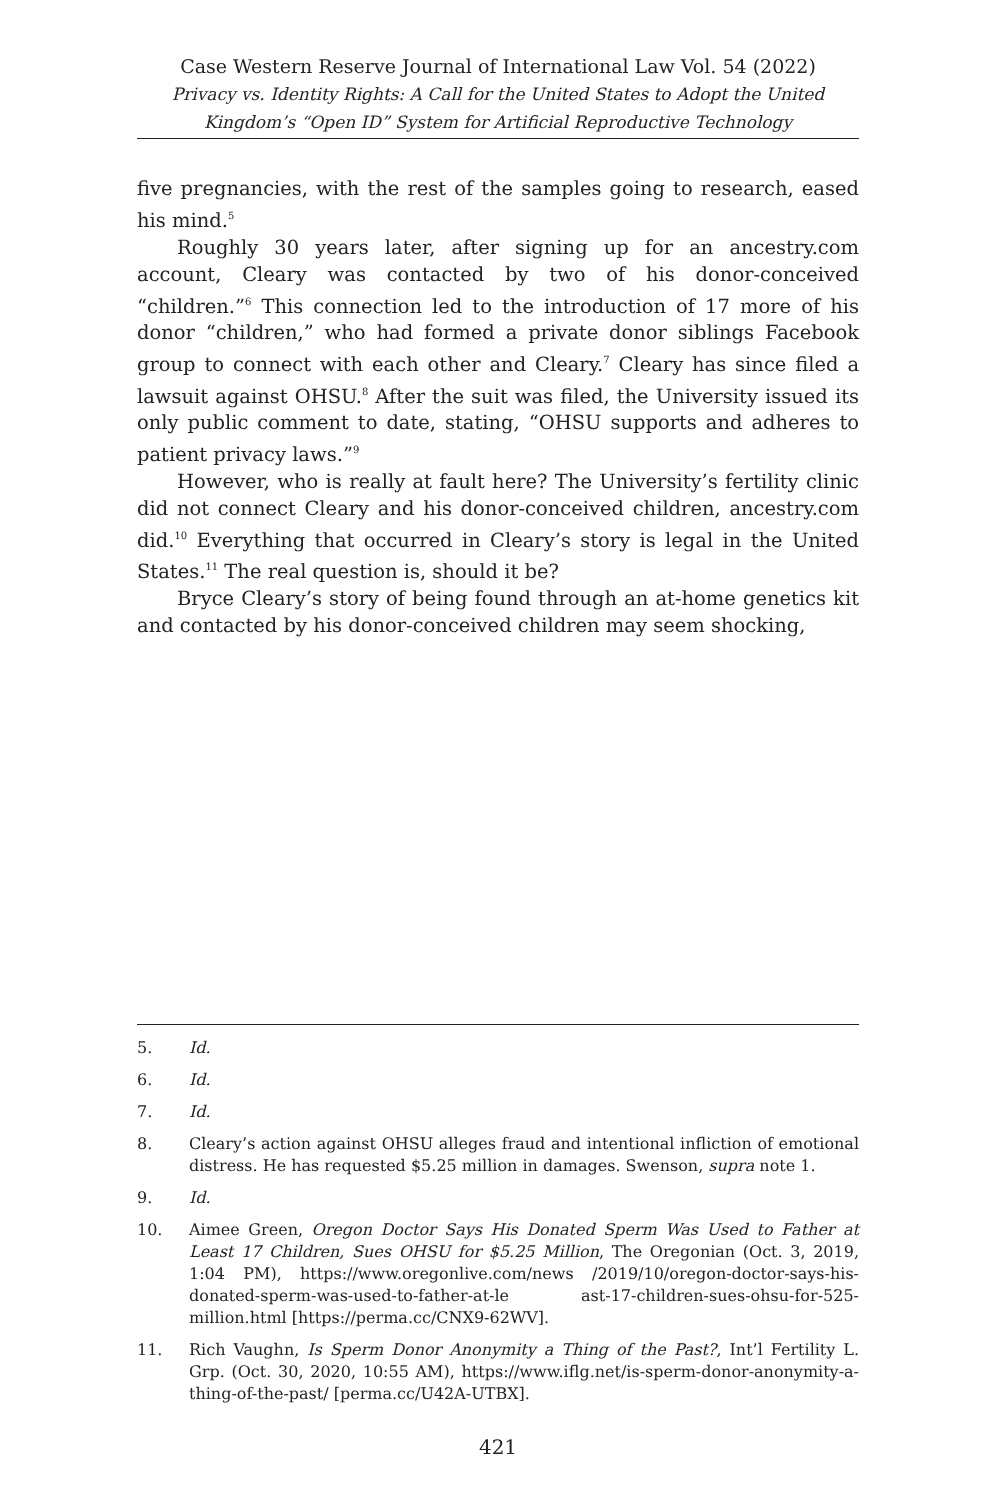Case Western Reserve Journal of International Law Vol. 54 (2022)
Privacy vs. Identity Rights: A Call for the United States to Adopt the United Kingdom’s “Open ID” System for Artificial Reproductive Technology
five pregnancies, with the rest of the samples going to research, eased his mind.<sup>5</sup>
Roughly 30 years later, after signing up for an ancestry.com account, Cleary was contacted by two of his donor-conceived “children.”<sup>6</sup> This connection led to the introduction of 17 more of his donor “children,” who had formed a private donor siblings Facebook group to connect with each other and Cleary.<sup>7</sup> Cleary has since filed a lawsuit against OHSU.<sup>8</sup> After the suit was filed, the University issued its only public comment to date, stating, “OHSU supports and adheres to patient privacy laws.”<sup>9</sup>
However, who is really at fault here? The University’s fertility clinic did not connect Cleary and his donor-conceived children, ancestry.com did.<sup>10</sup> Everything that occurred in Cleary’s story is legal in the United States.<sup>11</sup> The real question is, should it be?
Bryce Cleary’s story of being found through an at-home genetics kit and contacted by his donor-conceived children may seem shocking,
5. Id.
6. Id.
7. Id.
8. Cleary’s action against OHSU alleges fraud and intentional infliction of emotional distress. He has requested $5.25 million in damages. Swenson, supra note 1.
9. Id.
10. Aimee Green, Oregon Doctor Says His Donated Sperm Was Used to Father at Least 17 Children, Sues OHSU for $5.25 Million, The Oregonian (Oct. 3, 2019, 1:04 PM), https://www.oregonlive.com/news /2019/10/oregon-doctor-says-his-donated-sperm-was-used-to-father-at-le ast-17-children-sues-ohsu-for-525-million.html [https://perma.cc/CNX9-62WV].
11. Rich Vaughn, Is Sperm Donor Anonymity a Thing of the Past?, Int’l Fertility L. Grp. (Oct. 30, 2020, 10:55 AM), https://www.iflg.net/is-sperm-donor-anonymity-a-thing-of-the-past/ [perma.cc/U42A-UTBX].
421